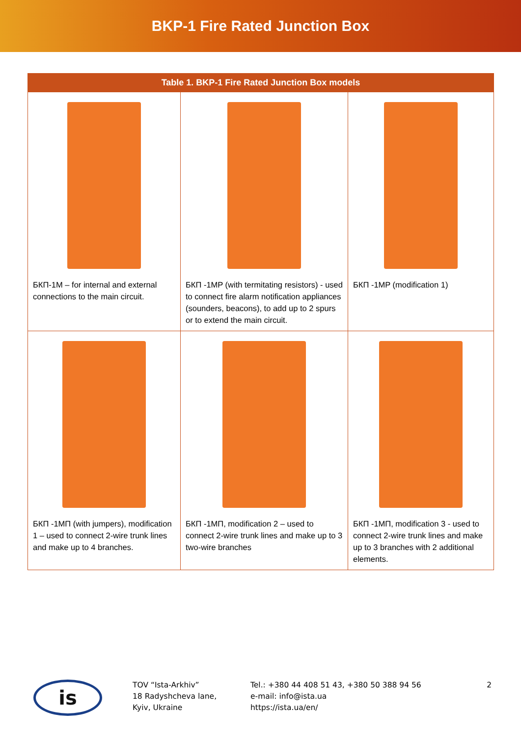BKP-1 Fire Rated Junction Box
| Table 1. BKP-1 Fire Rated Junction Box models | | |
| --- | --- | --- |
| БКП-1M – for internal and external connections to the main circuit. | БКП -1MP (with termitating resistors) - used to connect fire alarm notification appliances (sounders, beacons), to add up to 2 spurs or to extend the main circuit. | БКП -1MP (modification 1) |
| БКП -1MП (with jumpers), modification 1 – used to connect 2-wire trunk lines and make up to 4 branches. | БКП -1MП, modification 2 – used to connect 2-wire trunk lines and make up to 3 two-wire branches | БКП -1MП, modification 3 - used to connect 2-wire trunk lines and make up to 3 branches with 2 additional elements. |
is
TOV “Ista-Arkhiv”
18 Radyshcheva lane,
Kyiv, Ukraine
Tel.: +380 44 408 51 43, +380 50 388 94 56
e-mail: info@ista.ua
https://ista.ua/en/
2